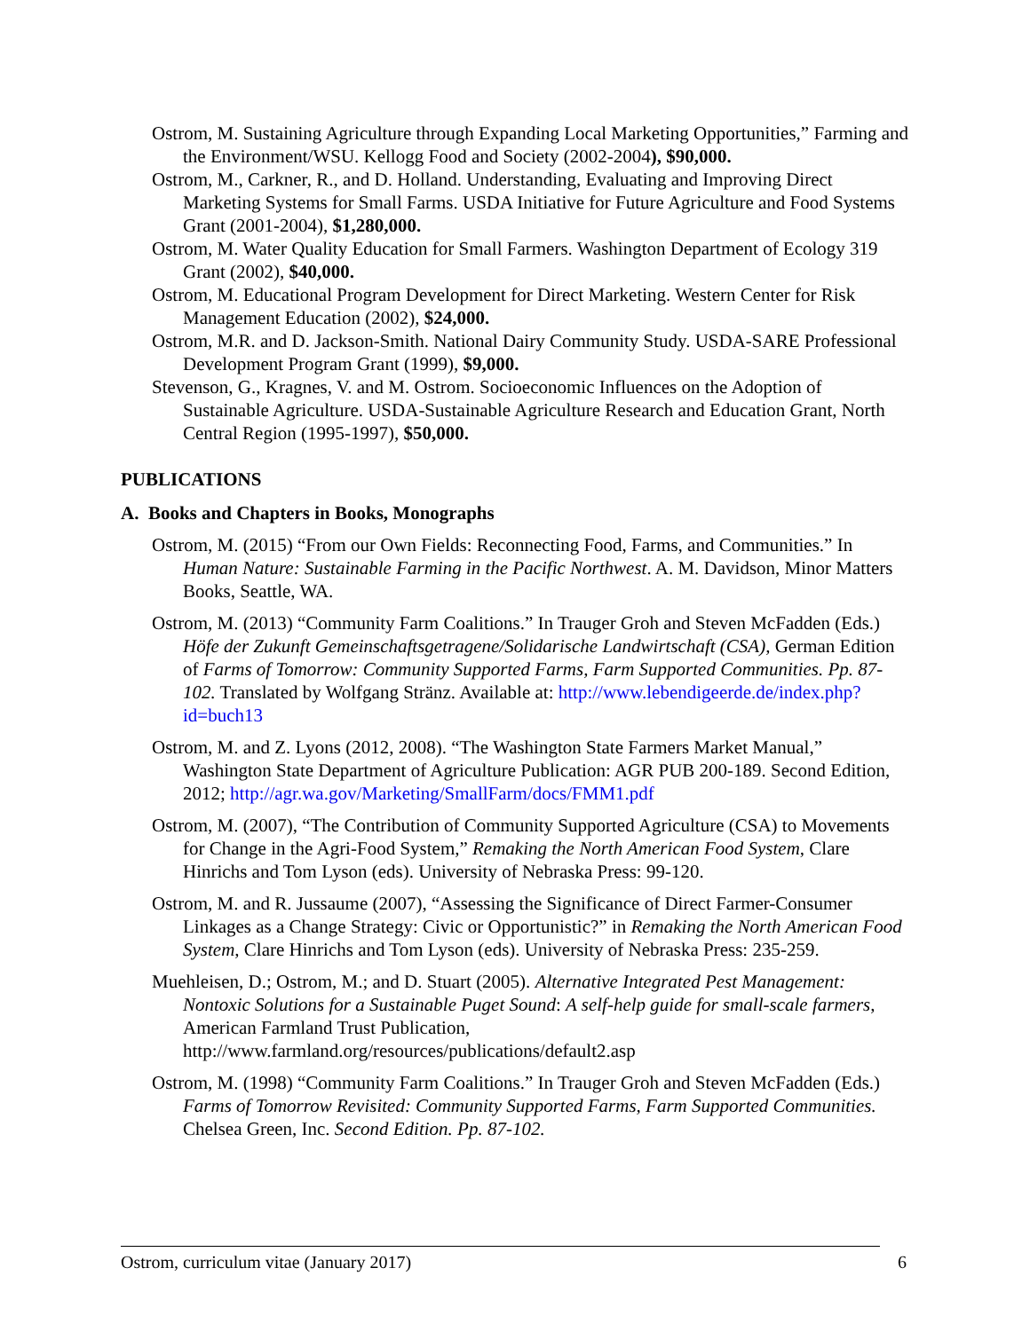Ostrom, M. Sustaining Agriculture through Expanding Local Marketing Opportunities,” Farming and the Environment/WSU. Kellogg Food and Society (2002-2004), $90,000.
Ostrom, M., Carkner, R., and D. Holland. Understanding, Evaluating and Improving Direct Marketing Systems for Small Farms. USDA Initiative for Future Agriculture and Food Systems Grant (2001-2004), $1,280,000.
Ostrom, M. Water Quality Education for Small Farmers. Washington Department of Ecology 319 Grant (2002), $40,000.
Ostrom, M. Educational Program Development for Direct Marketing. Western Center for Risk Management Education (2002), $24,000.
Ostrom, M.R. and D. Jackson-Smith. National Dairy Community Study. USDA-SARE Professional Development Program Grant (1999), $9,000.
Stevenson, G., Kragnes, V. and M. Ostrom. Socioeconomic Influences on the Adoption of Sustainable Agriculture. USDA-Sustainable Agriculture Research and Education Grant, North Central Region (1995-1997), $50,000.
PUBLICATIONS
A. Books and Chapters in Books, Monographs
Ostrom, M. (2015) “From our Own Fields: Reconnecting Food, Farms, and Communities.” In Human Nature: Sustainable Farming in the Pacific Northwest. A. M. Davidson, Minor Matters Books, Seattle, WA.
Ostrom, M. (2013) “Community Farm Coalitions.” In Trauger Groh and Steven McFadden (Eds.) Höfe der Zukunft Gemeinschaftsgetragene/Solidarische Landwirtschaft (CSA), German Edition of Farms of Tomorrow: Community Supported Farms, Farm Supported Communities. Pp. 87-102. Translated by Wolfgang Stränz. Available at: http://www.lebendigeerde.de/index.php?id=buch13
Ostrom, M. and Z. Lyons (2012, 2008). “The Washington State Farmers Market Manual,” Washington State Department of Agriculture Publication: AGR PUB 200-189. Second Edition, 2012; http://agr.wa.gov/Marketing/SmallFarm/docs/FMM1.pdf
Ostrom, M. (2007), “The Contribution of Community Supported Agriculture (CSA) to Movements for Change in the Agri-Food System,” Remaking the North American Food System, Clare Hinrichs and Tom Lyson (eds). University of Nebraska Press: 99-120.
Ostrom, M. and R. Jussaume (2007), “Assessing the Significance of Direct Farmer-Consumer Linkages as a Change Strategy: Civic or Opportunistic?” in Remaking the North American Food System, Clare Hinrichs and Tom Lyson (eds). University of Nebraska Press: 235-259.
Muehleisen, D.; Ostrom, M.; and D. Stuart (2005). Alternative Integrated Pest Management: Nontoxic Solutions for a Sustainable Puget Sound: A self-help guide for small-scale farmers, American Farmland Trust Publication, http://www.farmland.org/resources/publications/default2.asp
Ostrom, M. (1998) “Community Farm Coalitions.” In Trauger Groh and Steven McFadden (Eds.) Farms of Tomorrow Revisited: Community Supported Farms, Farm Supported Communities. Chelsea Green, Inc. Second Edition. Pp. 87-102.
Ostrom, curriculum vitae (January 2017) 6